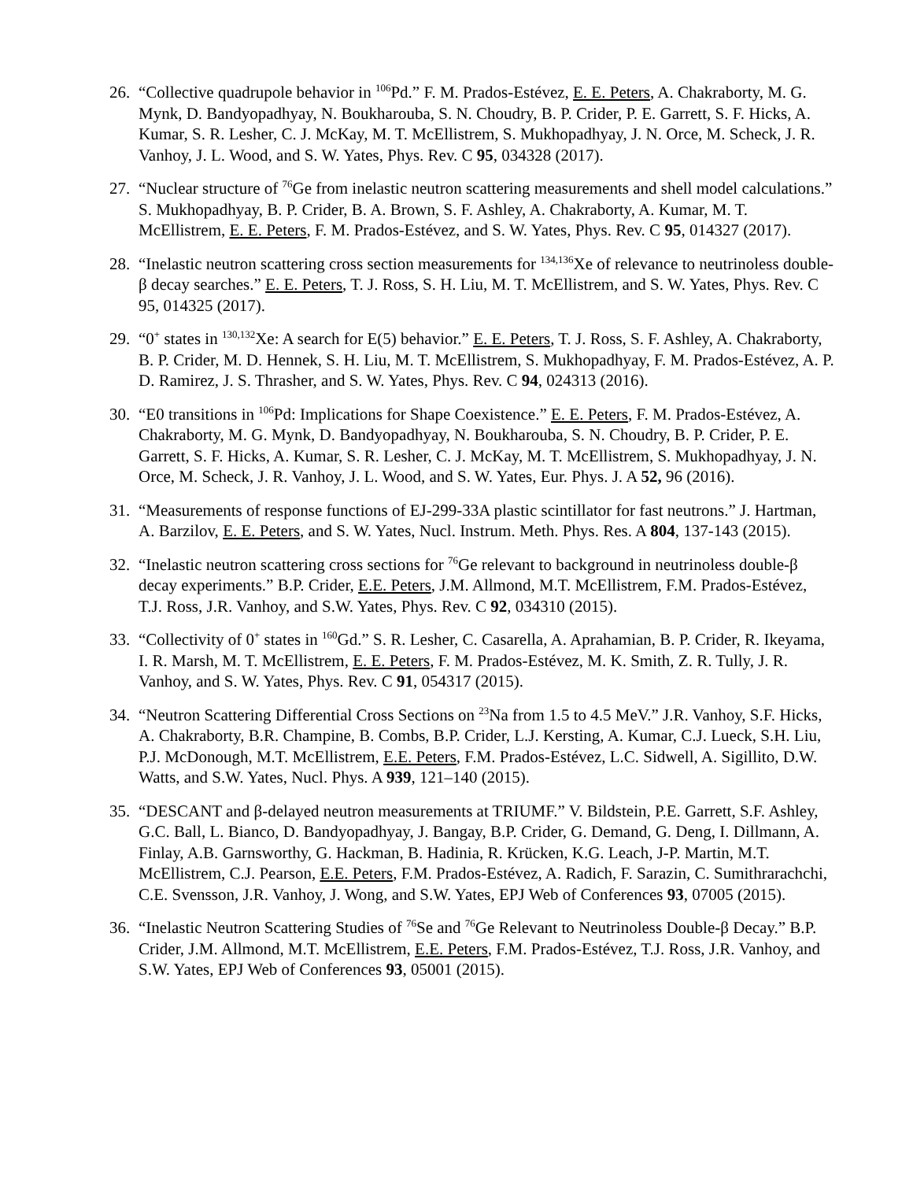26.
“Collective quadrupole behavior in <sup>106</sup>Pd.” F. M. Prados-Estévez, E. E. Peters, A. Chakraborty, M. G. Mynk, D. Bandyopadhyay, N. Boukharouba, S. N. Choudry, B. P. Crider, P. E. Garrett, S. F. Hicks, A. Kumar, S. R. Lesher, C. J. McKay, M. T. McEllistrem, S. Mukhopadhyay, J. N. Orce, M. Scheck, J. R. Vanhoy, J. L. Wood, and S. W. Yates, Phys. Rev. C 95, 034328 (2017).
27.
“Nuclear structure of <sup>76</sup>Ge from inelastic neutron scattering measurements and shell model calculations.” S. Mukhopadhyay, B. P. Crider, B. A. Brown, S. F. Ashley, A. Chakraborty, A. Kumar, M. T. McEllistrem, E. E. Peters, F. M. Prados-Estévez, and S. W. Yates, Phys. Rev. C 95, 014327 (2017).
28.
“Inelastic neutron scattering cross section measurements for <sup>134,136</sup>Xe of relevance to neutrinoless double-β decay searches.” E. E. Peters, T. J. Ross, S. H. Liu, M. T. McEllistrem, and S. W. Yates, Phys. Rev. C 95, 014325 (2017).
29.
“0<sup>+</sup> states in <sup>130,132</sup>Xe: A search for E(5) behavior.” E. E. Peters, T. J. Ross, S. F. Ashley, A. Chakraborty, B. P. Crider, M. D. Hennek, S. H. Liu, M. T. McEllistrem, S. Mukhopadhyay, F. M. Prados-Estévez, A. P. D. Ramirez, J. S. Thrasher, and S. W. Yates, Phys. Rev. C 94, 024313 (2016).
30.
“E0 transitions in <sup>106</sup>Pd: Implications for Shape Coexistence.” E. E. Peters, F. M. Prados-Estévez, A. Chakraborty, M. G. Mynk, D. Bandyopadhyay, N. Boukharouba, S. N. Choudry, B. P. Crider, P. E. Garrett, S. F. Hicks, A. Kumar, S. R. Lesher, C. J. McKay, M. T. McEllistrem, S. Mukhopadhyay, J. N. Orce, M. Scheck, J. R. Vanhoy, J. L. Wood, and S. W. Yates, Eur. Phys. J. A 52, 96 (2016).
31.
“Measurements of response functions of EJ-299-33A plastic scintillator for fast neutrons.” J. Hartman, A. Barzilov, E. E. Peters, and S. W. Yates, Nucl. Instrum. Meth. Phys. Res. A 804, 137-143 (2015).
32.
“Inelastic neutron scattering cross sections for <sup>76</sup>Ge relevant to background in neutrinoless double-β decay experiments.” B.P. Crider, E.E. Peters, J.M. Allmond, M.T. McEllistrem, F.M. Prados-Estévez, T.J. Ross, J.R. Vanhoy, and S.W. Yates, Phys. Rev. C 92, 034310 (2015).
33.
“Collectivity of 0<sup>+</sup> states in <sup>160</sup>Gd.” S. R. Lesher, C. Casarella, A. Aprahamian, B. P. Crider, R. Ikeyama, I. R. Marsh, M. T. McEllistrem, E. E. Peters, F. M. Prados-Estévez, M. K. Smith, Z. R. Tully, J. R. Vanhoy, and S. W. Yates, Phys. Rev. C 91, 054317 (2015).
34.
“Neutron Scattering Differential Cross Sections on <sup>23</sup>Na from 1.5 to 4.5 MeV.” J.R. Vanhoy, S.F. Hicks, A. Chakraborty, B.R. Champine, B. Combs, B.P. Crider, L.J. Kersting, A. Kumar, C.J. Lueck, S.H. Liu, P.J. McDonough, M.T. McEllistrem, E.E. Peters, F.M. Prados-Estévez, L.C. Sidwell, A. Sigillito, D.W. Watts, and S.W. Yates, Nucl. Phys. A 939, 121–140 (2015).
35.
“DESCANT and β-delayed neutron measurements at TRIUMF.” V. Bildstein, P.E. Garrett, S.F. Ashley, G.C. Ball, L. Bianco, D. Bandyopadhyay, J. Bangay, B.P. Crider, G. Demand, G. Deng, I. Dillmann, A. Finlay, A.B. Garnsworthy, G. Hackman, B. Hadinia, R. Krücken, K.G. Leach, J-P. Martin, M.T. McEllistrem, C.J. Pearson, E.E. Peters, F.M. Prados-Estévez, A. Radich, F. Sarazin, C. Sumithrarachchi, C.E. Svensson, J.R. Vanhoy, J. Wong, and S.W. Yates, EPJ Web of Conferences 93, 07005 (2015).
36.
“Inelastic Neutron Scattering Studies of <sup>76</sup>Se and <sup>76</sup>Ge Relevant to Neutrinoless Double-β Decay.” B.P. Crider, J.M. Allmond, M.T. McEllistrem, E.E. Peters, F.M. Prados-Estévez, T.J. Ross, J.R. Vanhoy, and S.W. Yates, EPJ Web of Conferences 93, 05001 (2015).